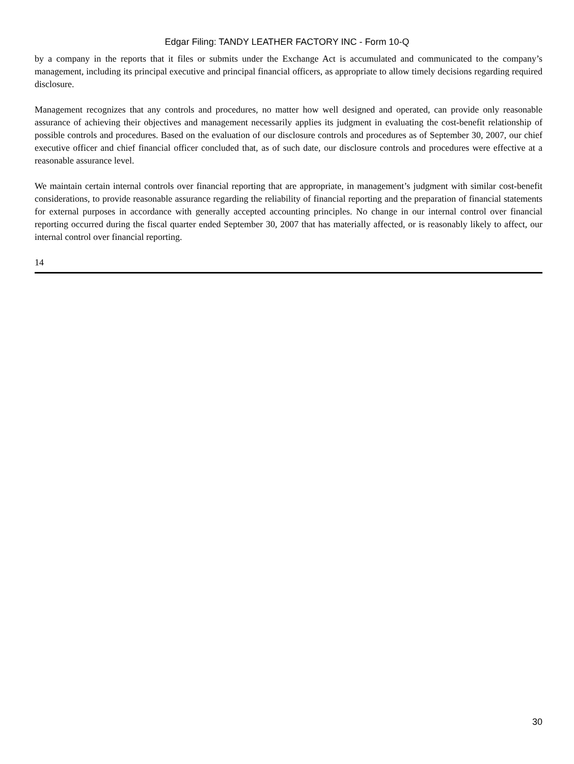Edgar Filing: TANDY LEATHER FACTORY INC - Form 10-Q
by a company in the reports that it files or submits under the Exchange Act is accumulated and communicated to the company’s management, including its principal executive and principal financial officers, as appropriate to allow timely decisions regarding required disclosure.
Management recognizes that any controls and procedures, no matter how well designed and operated, can provide only reasonable assurance of achieving their objectives and management necessarily applies its judgment in evaluating the cost-benefit relationship of possible controls and procedures. Based on the evaluation of our disclosure controls and procedures as of September 30, 2007, our chief executive officer and chief financial officer concluded that, as of such date, our disclosure controls and procedures were effective at a reasonable assurance level.
We maintain certain internal controls over financial reporting that are appropriate, in management’s judgment with similar cost-benefit considerations, to provide reasonable assurance regarding the reliability of financial reporting and the preparation of financial statements for external purposes in accordance with generally accepted accounting principles. No change in our internal control over financial reporting occurred during the fiscal quarter ended September 30, 2007 that has materially affected, or is reasonably likely to affect, our internal control over financial reporting.
14
30